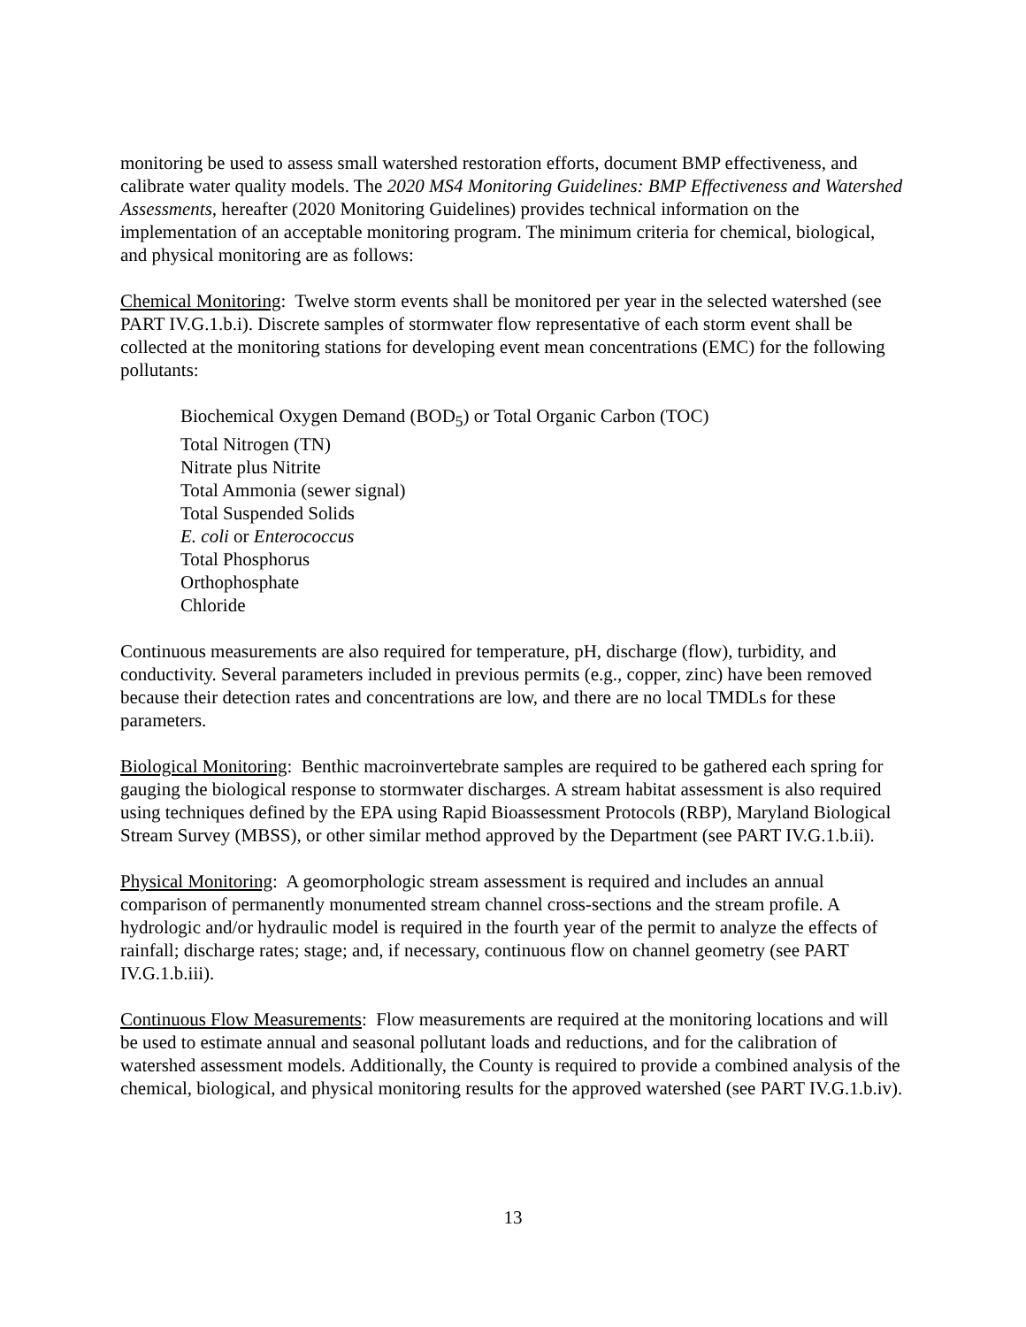monitoring be used to assess small watershed restoration efforts, document BMP effectiveness, and calibrate water quality models. The 2020 MS4 Monitoring Guidelines: BMP Effectiveness and Watershed Assessments, hereafter (2020 Monitoring Guidelines) provides technical information on the implementation of an acceptable monitoring program. The minimum criteria for chemical, biological, and physical monitoring are as follows:
Chemical Monitoring: Twelve storm events shall be monitored per year in the selected watershed (see PART IV.G.1.b.i). Discrete samples of stormwater flow representative of each storm event shall be collected at the monitoring stations for developing event mean concentrations (EMC) for the following pollutants:
Biochemical Oxygen Demand (BOD<sub>5</sub>) or Total Organic Carbon (TOC)
Total Nitrogen (TN)
Nitrate plus Nitrite
Total Ammonia (sewer signal)
Total Suspended Solids
E. coli or Enterococcus
Total Phosphorus
Orthophosphate
Chloride
Continuous measurements are also required for temperature, pH, discharge (flow), turbidity, and conductivity. Several parameters included in previous permits (e.g., copper, zinc) have been removed because their detection rates and concentrations are low, and there are no local TMDLs for these parameters.
Biological Monitoring: Benthic macroinvertebrate samples are required to be gathered each spring for gauging the biological response to stormwater discharges. A stream habitat assessment is also required using techniques defined by the EPA using Rapid Bioassessment Protocols (RBP), Maryland Biological Stream Survey (MBSS), or other similar method approved by the Department (see PART IV.G.1.b.ii).
Physical Monitoring: A geomorphologic stream assessment is required and includes an annual comparison of permanently monumented stream channel cross-sections and the stream profile. A hydrologic and/or hydraulic model is required in the fourth year of the permit to analyze the effects of rainfall; discharge rates; stage; and, if necessary, continuous flow on channel geometry (see PART IV.G.1.b.iii).
Continuous Flow Measurements: Flow measurements are required at the monitoring locations and will be used to estimate annual and seasonal pollutant loads and reductions, and for the calibration of watershed assessment models. Additionally, the County is required to provide a combined analysis of the chemical, biological, and physical monitoring results for the approved watershed (see PART IV.G.1.b.iv).
13